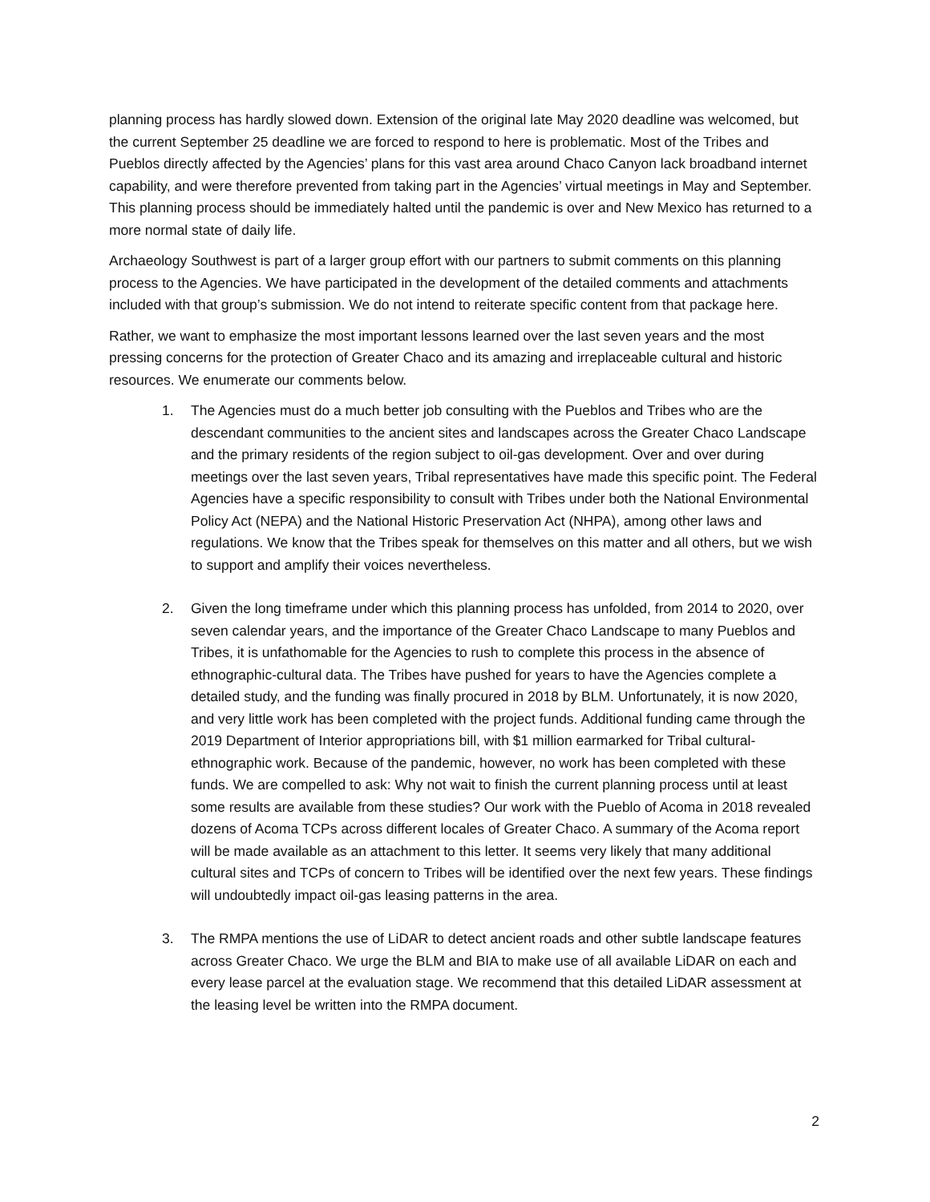planning process has hardly slowed down. Extension of the original late May 2020 deadline was welcomed, but the current September 25 deadline we are forced to respond to here is problematic. Most of the Tribes and Pueblos directly affected by the Agencies’ plans for this vast area around Chaco Canyon lack broadband internet capability, and were therefore prevented from taking part in the Agencies’ virtual meetings in May and September. This planning process should be immediately halted until the pandemic is over and New Mexico has returned to a more normal state of daily life.
Archaeology Southwest is part of a larger group effort with our partners to submit comments on this planning process to the Agencies. We have participated in the development of the detailed comments and attachments included with that group’s submission. We do not intend to reiterate specific content from that package here.
Rather, we want to emphasize the most important lessons learned over the last seven years and the most pressing concerns for the protection of Greater Chaco and its amazing and irreplaceable cultural and historic resources. We enumerate our comments below.
1. The Agencies must do a much better job consulting with the Pueblos and Tribes who are the descendant communities to the ancient sites and landscapes across the Greater Chaco Landscape and the primary residents of the region subject to oil-gas development. Over and over during meetings over the last seven years, Tribal representatives have made this specific point. The Federal Agencies have a specific responsibility to consult with Tribes under both the National Environmental Policy Act (NEPA) and the National Historic Preservation Act (NHPA), among other laws and regulations. We know that the Tribes speak for themselves on this matter and all others, but we wish to support and amplify their voices nevertheless.
2. Given the long timeframe under which this planning process has unfolded, from 2014 to 2020, over seven calendar years, and the importance of the Greater Chaco Landscape to many Pueblos and Tribes, it is unfathomable for the Agencies to rush to complete this process in the absence of ethnographic-cultural data. The Tribes have pushed for years to have the Agencies complete a detailed study, and the funding was finally procured in 2018 by BLM. Unfortunately, it is now 2020, and very little work has been completed with the project funds. Additional funding came through the 2019 Department of Interior appropriations bill, with $1 million earmarked for Tribal cultural-ethnographic work. Because of the pandemic, however, no work has been completed with these funds. We are compelled to ask: Why not wait to finish the current planning process until at least some results are available from these studies? Our work with the Pueblo of Acoma in 2018 revealed dozens of Acoma TCPs across different locales of Greater Chaco. A summary of the Acoma report will be made available as an attachment to this letter. It seems very likely that many additional cultural sites and TCPs of concern to Tribes will be identified over the next few years. These findings will undoubtedly impact oil-gas leasing patterns in the area.
3. The RMPA mentions the use of LiDAR to detect ancient roads and other subtle landscape features across Greater Chaco. We urge the BLM and BIA to make use of all available LiDAR on each and every lease parcel at the evaluation stage. We recommend that this detailed LiDAR assessment at the leasing level be written into the RMPA document.
2